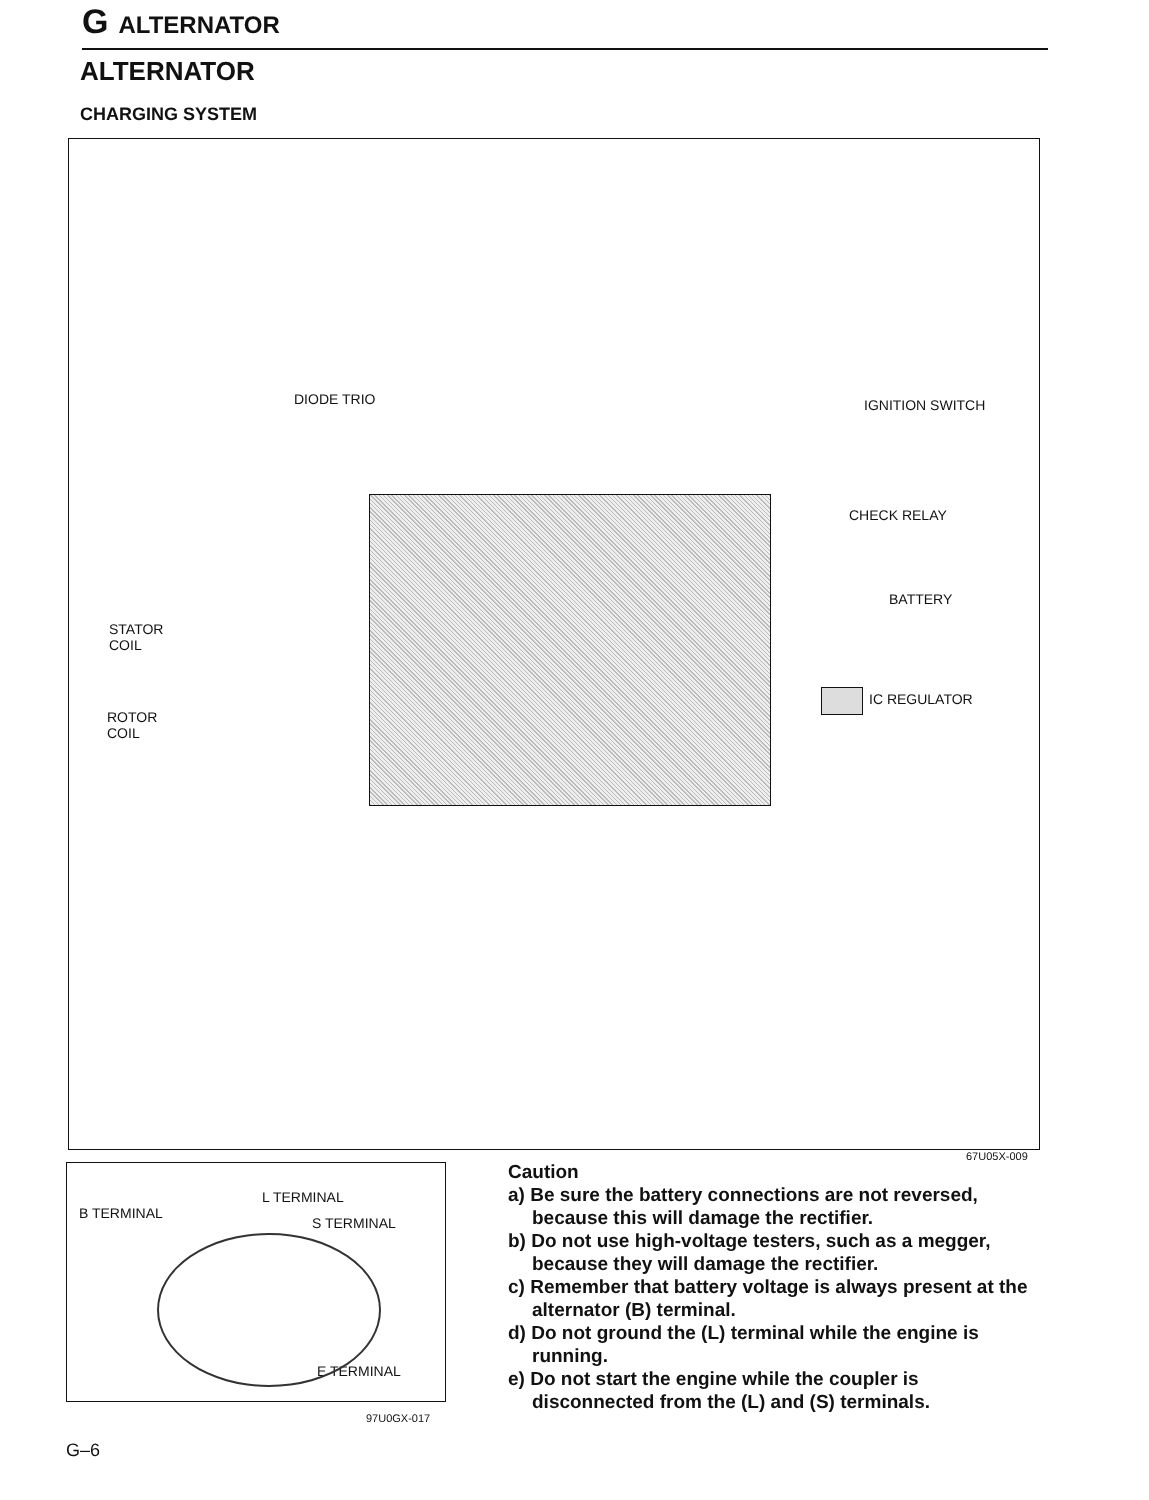G ALTERNATOR
ALTERNATOR
CHARGING SYSTEM
DIODE TRIO IGNITION SWITCH
CHECK RELAY
BATTERY
STATOR
COIL
ROTOR
COIL
IC REGULATOR
67U05X-009
B TERMINAL
L TERMINAL
S TERMINAL
E TERMINAL
97U0GX-017
Caution
a) Be sure the battery connections are not reversed, because this will damage the rectifier.
b) Do not use high-voltage testers, such as a megger, because they will damage the rectifier.
c) Remember that battery voltage is always present at the alternator (B) terminal.
d) Do not ground the (L) terminal while the engine is running.
e) Do not start the engine while the coupler is disconnected from the (L) and (S) terminals.
G–6